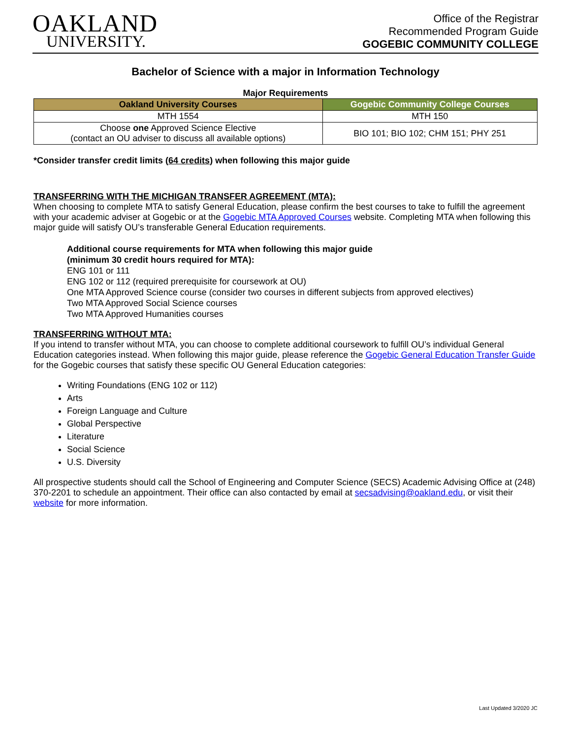OAKLAND
UNIVERSITY.
Office of the Registrar
Recommended Program Guide
GOGEBIC COMMUNITY COLLEGE
Bachelor of Science with a major in Information Technology
Major Requirements
| Oakland University Courses | Gogebic Community College Courses |
| --- | --- |
| MTH 1554 | MTH 150 |
| Choose one Approved Science Elective (contact an OU adviser to discuss all available options) | BIO 101; BIO 102; CHM 151; PHY 251 |
*Consider transfer credit limits (64 credits) when following this major guide
TRANSFERRING WITH THE MICHIGAN TRANSFER AGREEMENT (MTA):
When choosing to complete MTA to satisfy General Education, please confirm the best courses to take to fulfill the agreement with your academic adviser at Gogebic or at the Gogebic MTA Approved Courses website. Completing MTA when following this major guide will satisfy OU’s transferable General Education requirements.
Additional course requirements for MTA when following this major guide
(minimum 30 credit hours required for MTA):
ENG 101 or 111
ENG 102 or 112 (required prerequisite for coursework at OU)
One MTA Approved Science course (consider two courses in different subjects from approved electives)
Two MTA Approved Social Science courses
Two MTA Approved Humanities courses
TRANSFERRING WITHOUT MTA:
If you intend to transfer without MTA, you can choose to complete additional coursework to fulfill OU’s individual General Education categories instead. When following this major guide, please reference the Gogebic General Education Transfer Guide for the Gogebic courses that satisfy these specific OU General Education categories:
Writing Foundations (ENG 102 or 112)
Arts
Foreign Language and Culture
Global Perspective
Literature
Social Science
U.S. Diversity
All prospective students should call the School of Engineering and Computer Science (SECS) Academic Advising Office at (248) 370-2201 to schedule an appointment. Their office can also contacted by email at secsadvising@oakland.edu, or visit their website for more information.
Last Updated 3/2020 JC